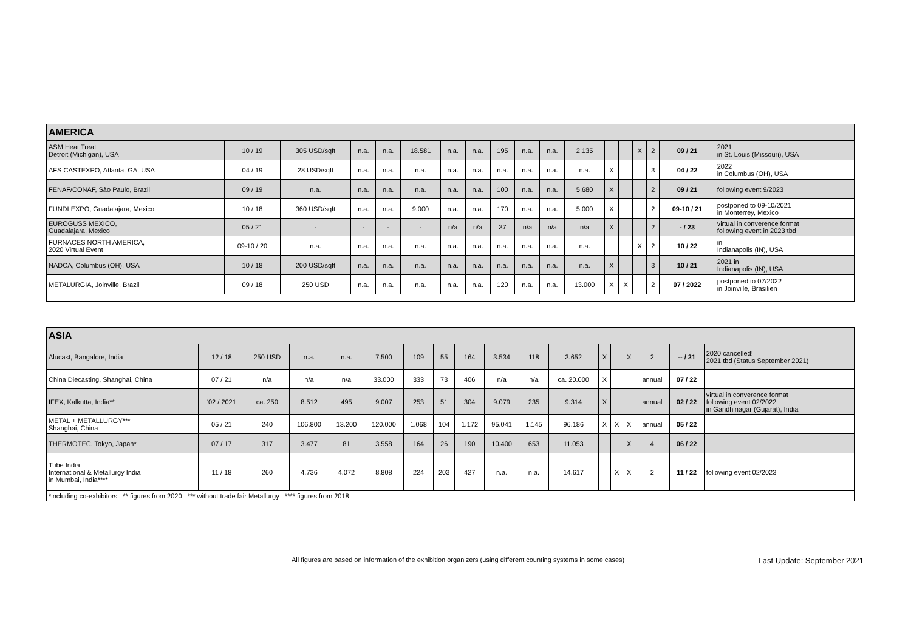| AMERICA | | | | | | | | | | | | | | | | | |
| --- | --- | --- | --- | --- | --- | --- | --- | --- | --- | --- | --- | --- | --- | --- | --- | --- | --- |
| ASM Heat Treat Detroit (Michigan), USA | 10 / 19 | 305 USD/sqft | n.a. | n.a. | 18.581 | n.a. | n.a. | 195 | n.a. | n.a. | 2.135 | | | X | 2 | 09 / 21 | 2021 in St. Louis (Missouri), USA |
| AFS CASTEXPO, Atlanta, GA, USA | 04 / 19 | 28 USD/sqft | n.a. | n.a. | n.a. | n.a. | n.a. | n.a. | n.a. | n.a. | n.a. | X | | | 3 | 04 / 22 | 2022 in Columbus (OH), USA |
| FENAF/CONAF, São Paulo, Brazil | 09 / 19 | n.a. | n.a. | n.a. | n.a. | n.a. | n.a. | 100 | n.a. | n.a. | 5.680 | X | | | 2 | 09 / 21 | following event 9/2023 |
| FUNDI EXPO, Guadalajara, Mexico | 10 / 18 | 360 USD/sqft | n.a. | n.a. | 9.000 | n.a. | n.a. | 170 | n.a. | n.a. | 5.000 | X | | | 2 | 09-10 / 21 | postponed to 09-10/2021 in Monterrey, Mexico |
| EUROGUSS MEXICO, Guadalajara, Mexico | 05 / 21 | - | - | - | - | n/a | n/a | 37 | n/a | n/a | n/a | X | | | 2 | - / 23 | virtual in converence format following event in 2023 tbd |
| FURNACES NORTH AMERICA, 2020 Virtual Event | 09-10 / 20 | n.a. | n.a. | n.a. | n.a. | n.a. | n.a. | n.a. | n.a. | n.a. | n.a. | | | X | 2 | 10 / 22 | in Indianapolis (IN), USA |
| NADCA, Columbus (OH), USA | 10 / 18 | 200 USD/sqft | n.a. | n.a. | n.a. | n.a. | n.a. | n.a. | n.a. | n.a. | n.a. | X | | | 3 | 10 / 21 | 2021 in Indianapolis (IN), USA |
| METALURGIA, Joinville, Brazil | 09 / 18 | 250 USD | n.a. | n.a. | n.a. | n.a. | n.a. | 120 | n.a. | n.a. | 13.000 | X | X | | 2 | 07 / 2022 | postponed to 07/2022 in Joinville, Brasilien |
| ASIA | | | | | | | | | | | | | | | | | |
| --- | --- | --- | --- | --- | --- | --- | --- | --- | --- | --- | --- | --- | --- | --- | --- | --- | --- |
| Alucast, Bangalore, India | 12 / 18 | 250 USD | n.a. | n.a. | 7.500 | 109 | 55 | 164 | 3.534 | 118 | 3.652 | X | | X | 2 | -- / 21 | 2020 cancelled! 2021 tbd (Status September 2021) |
| China Diecasting, Shanghai, China | 07 / 21 | n/a | n/a | n/a | 33.000 | 333 | 73 | 406 | n/a | n/a | ca. 20.000 | X | | | annual | 07 / 22 | |
| IFEX, Kalkutta, India** | '02 / 2021 | ca. 250 | 8.512 | 495 | 9.007 | 253 | 51 | 304 | 9.079 | 235 | 9.314 | X | | | annual | 02 / 22 | virtual in converence format following event 02/2022 in Gandhinagar (Gujarat), India |
| METAL + METALLURGY*** Shanghai, China | 05 / 21 | 240 | 106.800 | 13.200 | 120.000 | 1.068 | 104 | 1.172 | 95.041 | 1.145 | 96.186 | X | X | X | annual | 05 / 22 | |
| THERMOTEC, Tokyo, Japan* | 07 / 17 | 317 | 3.477 | 81 | 3.558 | 164 | 26 | 190 | 10.400 | 653 | 11.053 | | | X | 4 | 06 / 22 | |
| Tube India International & Metallurgy India in Mumbai, India**** | 11 / 18 | 260 | 4.736 | 4.072 | 8.808 | 224 | 203 | 427 | n.a. | n.a. | 14.617 | | X | X | 2 | 11 / 22 | following event 02/2023 |
| *including co-exhibitors ** figures from 2020 *** without trade fair Metallurgy **** figures from 2018 | | | | | | | | | | | | | | | | | |
All figures are based on information of the exhibition organizers (using different counting systems in some cases) Last Update: September 2021